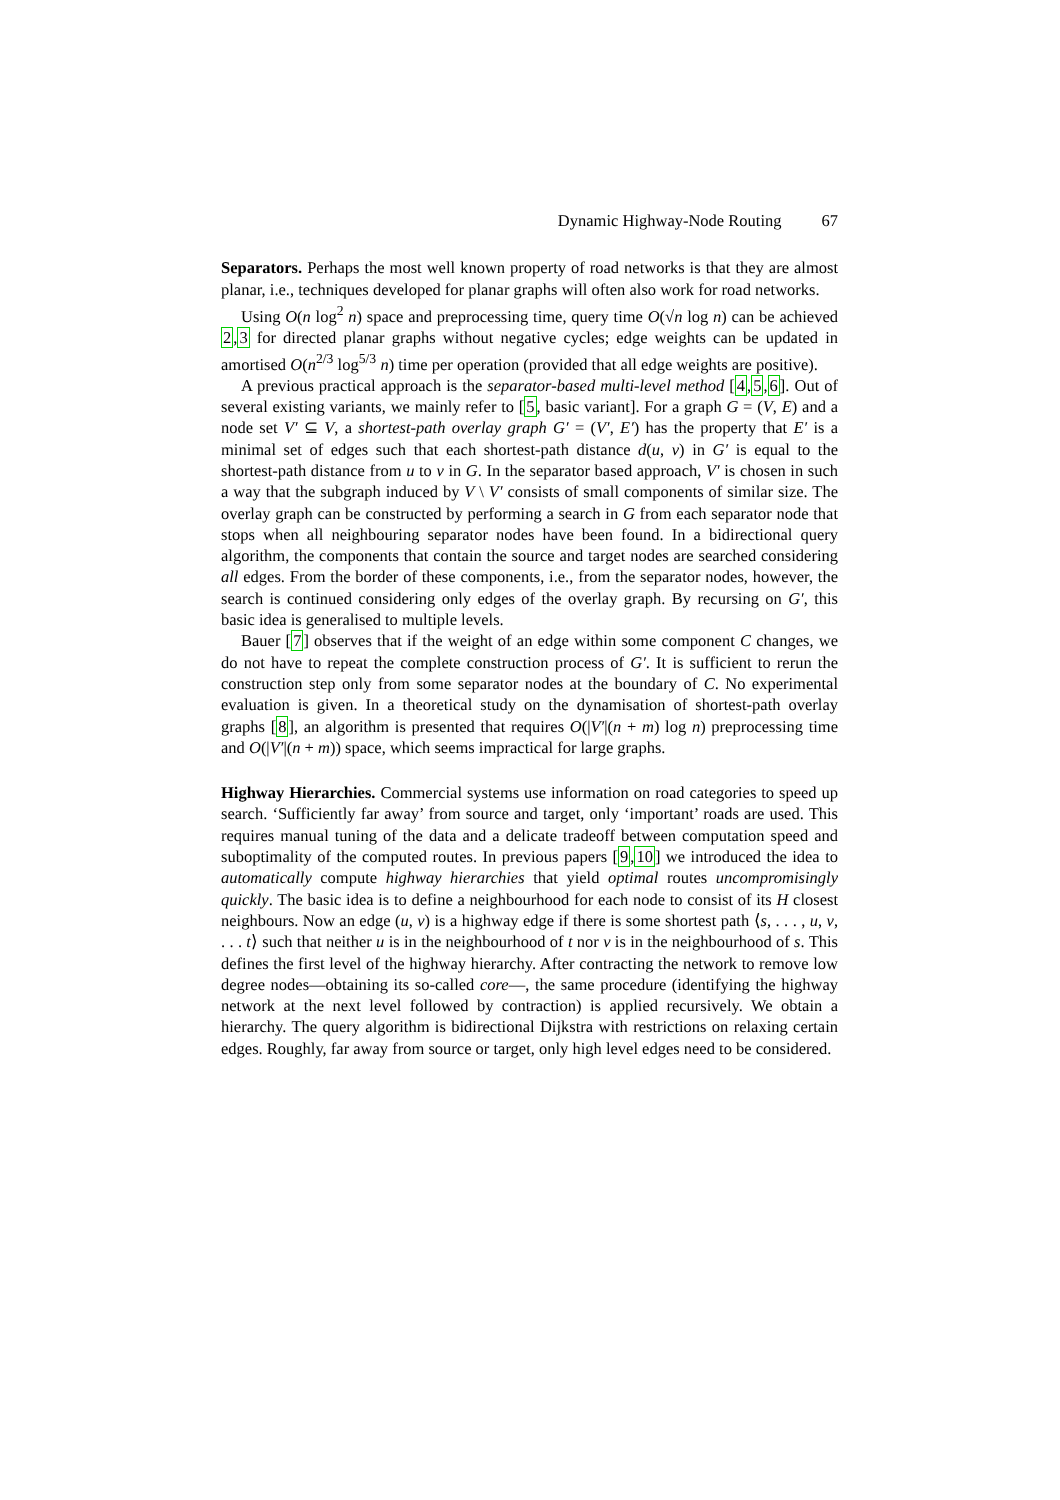Dynamic Highway-Node Routing 67
Separators. Perhaps the most well known property of road networks is that they are almost planar, i.e., techniques developed for planar graphs will often also work for road networks.
Using O(n log<sup>2</sup> n) space and preprocessing time, query time O(√n log n) can be achieved 2,3 for directed planar graphs without negative cycles; edge weights can be updated in amortised O(n<sup>2/3</sup> log<sup>5/3</sup> n) time per operation (provided that all edge weights are positive).
A previous practical approach is the separator-based multi-level method [4,5,6]. Out of several existing variants, we mainly refer to [5, basic variant]. For a graph G = (V, E) and a node set V′ ⊆ V, a shortest-path overlay graph G′ = (V′, E′) has the property that E′ is a minimal set of edges such that each shortest-path distance d(u, v) in G′ is equal to the shortest-path distance from u to v in G. In the separator based approach, V′ is chosen in such a way that the subgraph induced by V \ V′ consists of small components of similar size. The overlay graph can be constructed by performing a search in G from each separator node that stops when all neighbouring separator nodes have been found. In a bidirectional query algorithm, the components that contain the source and target nodes are searched considering all edges. From the border of these components, i.e., from the separator nodes, however, the search is continued considering only edges of the overlay graph. By recursing on G′, this basic idea is generalised to multiple levels.
Bauer [7] observes that if the weight of an edge within some component C changes, we do not have to repeat the complete construction process of G′. It is sufficient to rerun the construction step only from some separator nodes at the boundary of C. No experimental evaluation is given. In a theoretical study on the dynamisation of shortest-path overlay graphs [8], an algorithm is presented that requires O(|V′|(n + m) log n) preprocessing time and O(|V′|(n + m)) space, which seems impractical for large graphs.
Highway Hierarchies. Commercial systems use information on road categories to speed up search. ‘Sufficiently far away’ from source and target, only ‘important’ roads are used. This requires manual tuning of the data and a delicate tradeoff between computation speed and suboptimality of the computed routes. In previous papers [9,10] we introduced the idea to automatically compute highway hierarchies that yield optimal routes uncompromisingly quickly. The basic idea is to define a neighbourhood for each node to consist of its H closest neighbours. Now an edge (u, v) is a highway edge if there is some shortest path ⟨s, . . . , u, v, . . . t⟩ such that neither u is in the neighbourhood of t nor v is in the neighbourhood of s. This defines the first level of the highway hierarchy. After contracting the network to remove low degree nodes—obtaining its so-called core—, the same procedure (identifying the highway network at the next level followed by contraction) is applied recursively. We obtain a hierarchy. The query algorithm is bidirectional Dijkstra with restrictions on relaxing certain edges. Roughly, far away from source or target, only high level edges need to be considered.